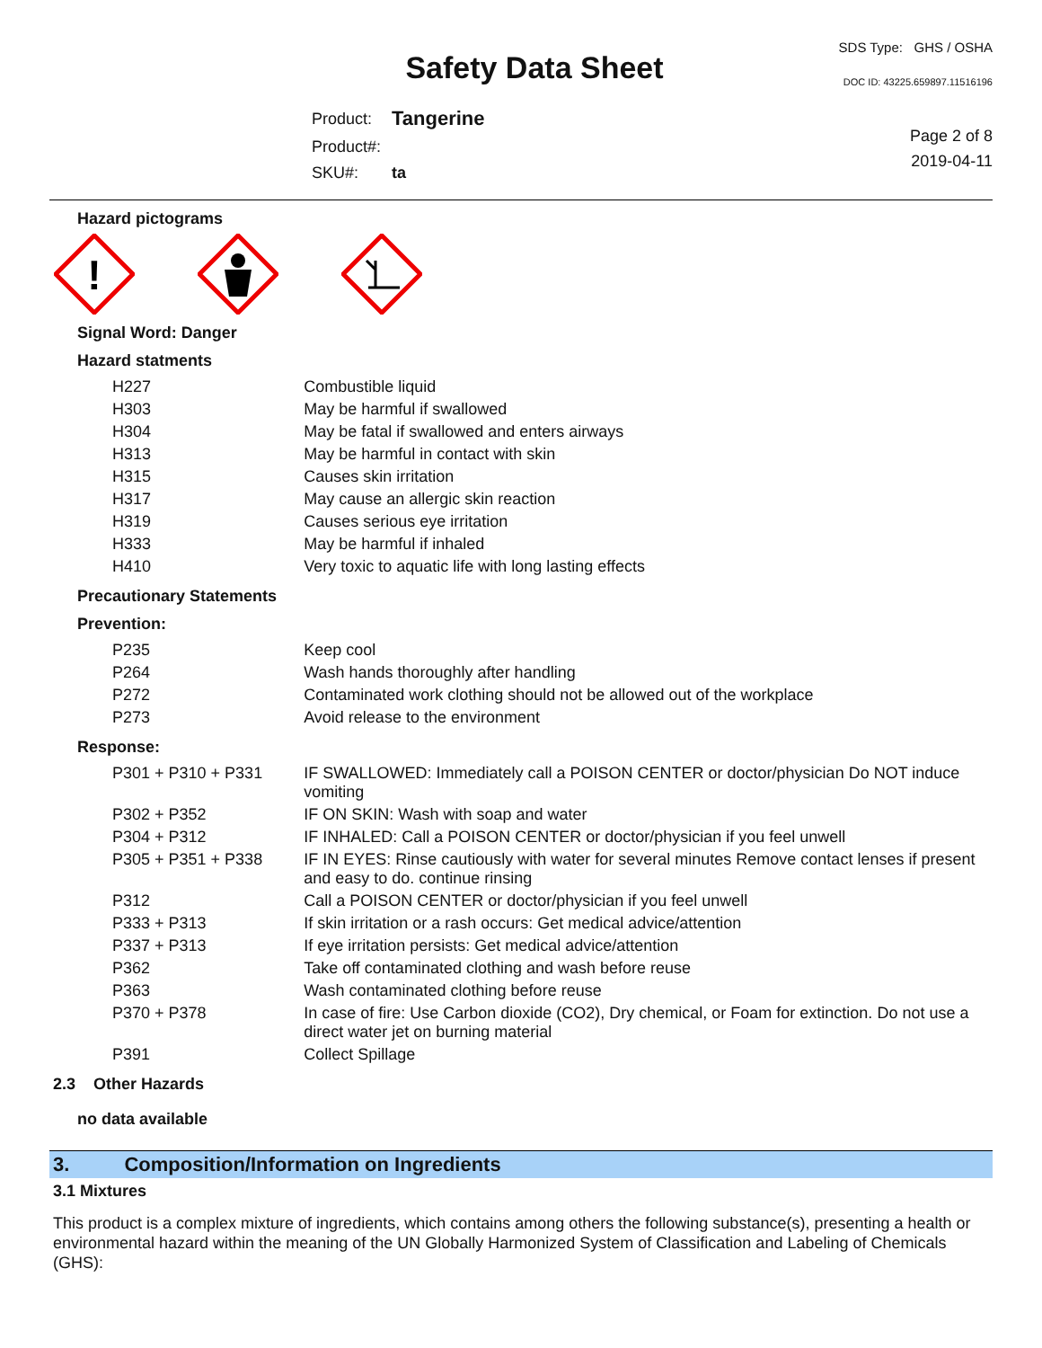Safety Data Sheet
| Product: | Tangerine |
| Product#: | |
| SKU#: | ta |
SDS Type: GHS / OSHA
DOC ID: 43225.659897.11516196
Page 2 of 8
2019-04-11
Hazard pictograms
!
Signal Word: Danger
Hazard statments
| H227 | Combustible liquid |
| H303 | May be harmful if swallowed |
| H304 | May be fatal if swallowed and enters airways |
| H313 | May be harmful in contact with skin |
| H315 | Causes skin irritation |
| H317 | May cause an allergic skin reaction |
| H319 | Causes serious eye irritation |
| H333 | May be harmful if inhaled |
| H410 | Very toxic to aquatic life with long lasting effects |
Precautionary Statements
Prevention:
| P235 | Keep cool |
| P264 | Wash hands thoroughly after handling |
| P272 | Contaminated work clothing should not be allowed out of the workplace |
| P273 | Avoid release to the environment |
Response:
| P301 + P310 + P331 | IF SWALLOWED: Immediately call a POISON CENTER or doctor/physician Do NOT induce vomiting |
| P302 + P352 | IF ON SKIN: Wash with soap and water |
| P304 + P312 | IF INHALED: Call a POISON CENTER or doctor/physician if you feel unwell |
| P305 + P351 + P338 | IF IN EYES: Rinse cautiously with water for several minutes Remove contact lenses if present and easy to do. continue rinsing |
| P312 | Call a POISON CENTER or doctor/physician if you feel unwell |
| P333 + P313 | If skin irritation or a rash occurs: Get medical advice/attention |
| P337 + P313 | If eye irritation persists: Get medical advice/attention |
| P362 | Take off contaminated clothing and wash before reuse |
| P363 | Wash contaminated clothing before reuse |
| P370 + P378 | In case of fire: Use Carbon dioxide (CO2), Dry chemical, or Foam for extinction. Do not use a direct water jet on burning material |
| P391 | Collect Spillage |
2.3 Other Hazards
no data available
3. Composition/Information on Ingredients
3.1 Mixtures
This product is a complex mixture of ingredients, which contains among others the following substance(s), presenting a health or environmental hazard within the meaning of the UN Globally Harmonized System of Classification and Labeling of Chemicals (GHS):